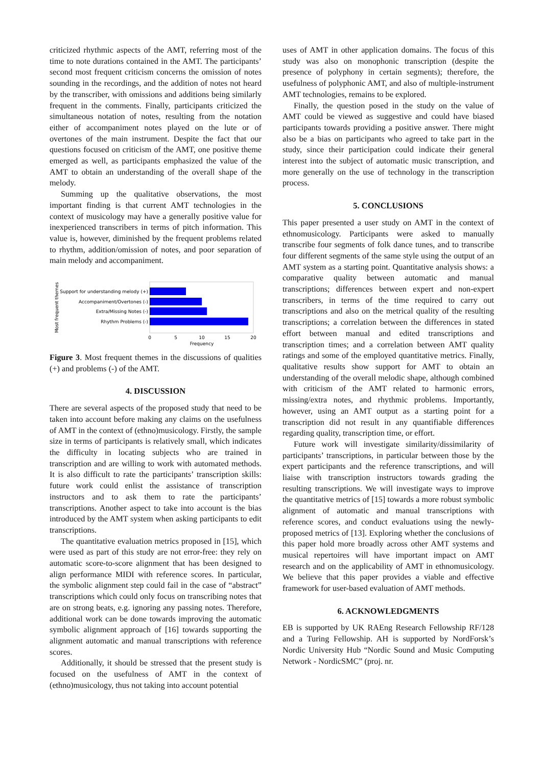criticized rhythmic aspects of the AMT, referring most of the time to note durations contained in the AMT. The participants’ second most frequent criticism concerns the omission of notes sounding in the recordings, and the addition of notes not heard by the transcriber, with omissions and additions being similarly frequent in the comments. Finally, participants criticized the simultaneous notation of notes, resulting from the notation either of accompaniment notes played on the lute or of overtones of the main instrument. Despite the fact that our questions focused on criticism of the AMT, one positive theme emerged as well, as participants emphasized the value of the AMT to obtain an understanding of the overall shape of the melody.
Summing up the qualitative observations, the most important finding is that current AMT technologies in the context of musicology may have a generally positive value for inexperienced transcribers in terms of pitch information. This value is, however, diminished by the frequent problems related to rhythm, addition/omission of notes, and poor separation of main melody and accompaniment.
Most frequent themes
Support for understanding melody (+)
Accompaniment/Overtones (-)
Extra/Missing Notes (-)
Rhythm Problems (-)
0
5
10
15
20
Frequency
Figure 3. Most frequent themes in the discussions of qualities (+) and problems (-) of the AMT.
4. DISCUSSION
There are several aspects of the proposed study that need to be taken into account before making any claims on the usefulness of AMT in the context of (ethno)musicology. Firstly, the sample size in terms of participants is relatively small, which indicates the difficulty in locating subjects who are trained in transcription and are willing to work with automated methods. It is also difficult to rate the participants’ transcription skills: future work could enlist the assistance of transcription instructors and to ask them to rate the participants’ transcriptions. Another aspect to take into account is the bias introduced by the AMT system when asking participants to edit transcriptions.
The quantitative evaluation metrics proposed in [15], which were used as part of this study are not error-free: they rely on automatic score-to-score alignment that has been designed to align performance MIDI with reference scores. In particular, the symbolic alignment step could fail in the case of “abstract” transcriptions which could only focus on transcribing notes that are on strong beats, e.g. ignoring any passing notes. Therefore, additional work can be done towards improving the automatic symbolic alignment approach of [16] towards supporting the alignment automatic and manual transcriptions with reference scores.
Additionally, it should be stressed that the present study is focused on the usefulness of AMT in the context of (ethno)musicology, thus not taking into account potential
uses of AMT in other application domains. The focus of this study was also on monophonic transcription (despite the presence of polyphony in certain segments); therefore, the usefulness of polyphonic AMT, and also of multiple-instrument AMT technologies, remains to be explored.
Finally, the question posed in the study on the value of AMT could be viewed as suggestive and could have biased participants towards providing a positive answer. There might also be a bias on participants who agreed to take part in the study, since their participation could indicate their general interest into the subject of automatic music transcription, and more generally on the use of technology in the transcription process.
5. CONCLUSIONS
This paper presented a user study on AMT in the context of ethnomusicology. Participants were asked to manually transcribe four segments of folk dance tunes, and to transcribe four different segments of the same style using the output of an AMT system as a starting point. Quantitative analysis shows: a comparative quality between automatic and manual transcriptions; differences between expert and non-expert transcribers, in terms of the time required to carry out transcriptions and also on the metrical quality of the resulting transcriptions; a correlation between the differences in stated effort between manual and edited transcriptions and transcription times; and a correlation between AMT quality ratings and some of the employed quantitative metrics. Finally, qualitative results show support for AMT to obtain an understanding of the overall melodic shape, although combined with criticism of the AMT related to harmonic errors, missing/extra notes, and rhythmic problems. Importantly, however, using an AMT output as a starting point for a transcription did not result in any quantifiable differences regarding quality, transcription time, or effort.
Future work will investigate similarity/dissimilarity of participants’ transcriptions, in particular between those by the expert participants and the reference transcriptions, and will liaise with transcription instructors towards grading the resulting transcriptions. We will investigate ways to improve the quantitative metrics of [15] towards a more robust symbolic alignment of automatic and manual transcriptions with reference scores, and conduct evaluations using the newly-proposed metrics of [13]. Exploring whether the conclusions of this paper hold more broadly across other AMT systems and musical repertoires will have important impact on AMT research and on the applicability of AMT in ethnomusicology. We believe that this paper provides a viable and effective framework for user-based evaluation of AMT methods.
6. ACKNOWLEDGMENTS
EB is supported by UK RAEng Research Fellowship RF/128 and a Turing Fellowship. AH is supported by NordForsk’s Nordic University Hub “Nordic Sound and Music Computing Network - NordicSMC” (proj. nr.